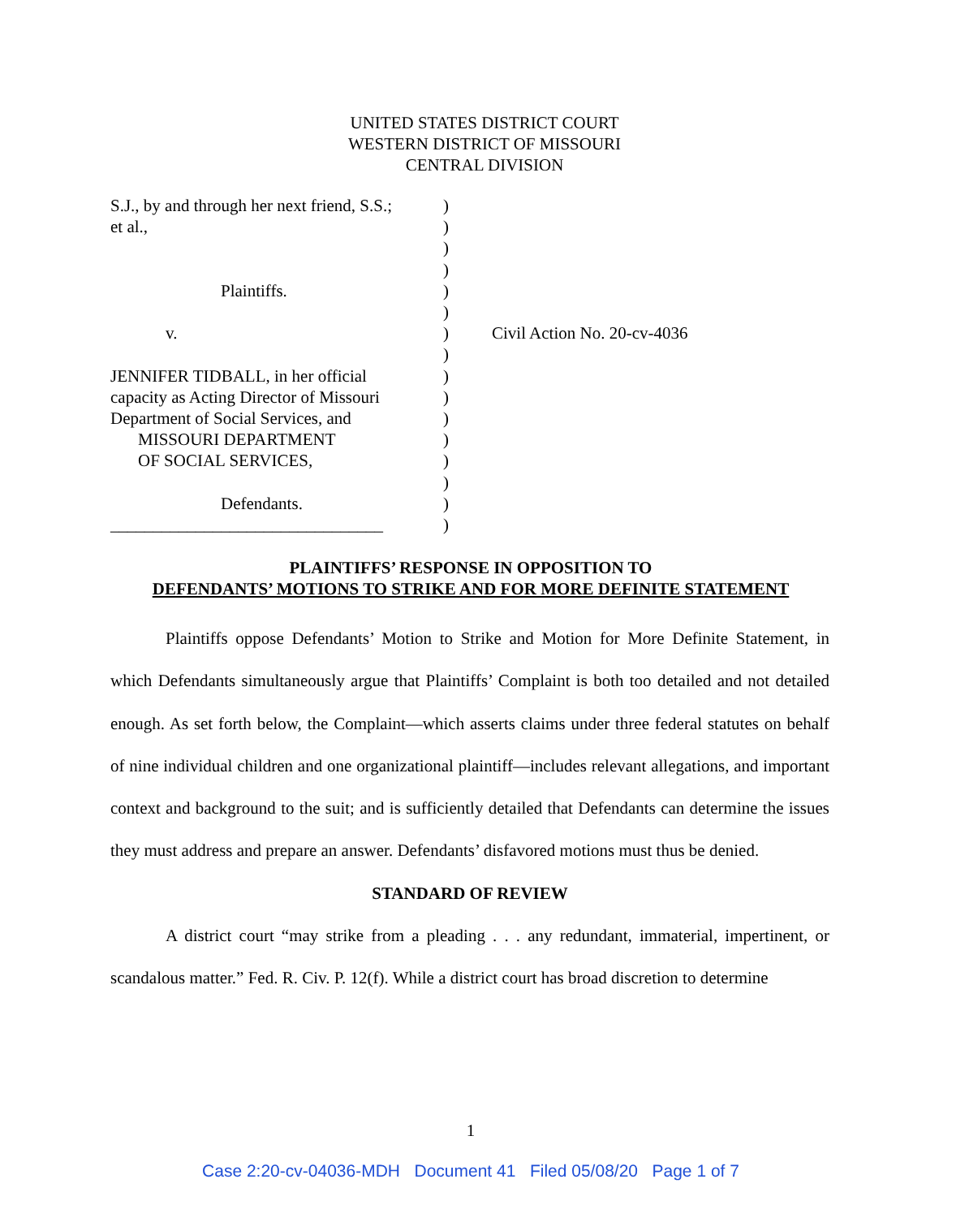UNITED STATES DISTRICT COURT
WESTERN DISTRICT OF MISSOURI
CENTRAL DIVISION
S.J., by and through her next friend, S.S.;
et al.,
Plaintiffs.
v.
JENNIFER TIDBALL, in her official
capacity as Acting Director of Missouri
Department of Social Services, and
MISSOURI DEPARTMENT
OF SOCIAL SERVICES,
Defendants.
________________________________
)
)
)
)
)
)
)
)
)
)
)
)
)
)
)
)
Civil Action No. 20-cv-4036
PLAINTIFFS’ RESPONSE IN OPPOSITION TO
DEFENDANTS’ MOTIONS TO STRIKE AND FOR MORE DEFINITE STATEMENT
Plaintiffs oppose Defendants’ Motion to Strike and Motion for More Definite Statement, in which Defendants simultaneously argue that Plaintiffs’ Complaint is both too detailed and not detailed enough. As set forth below, the Complaint—which asserts claims under three federal statutes on behalf of nine individual children and one organizational plaintiff—includes relevant allegations, and important context and background to the suit; and is sufficiently detailed that Defendants can determine the issues they must address and prepare an answer. Defendants’ disfavored motions must thus be denied.
STANDARD OF REVIEW
A district court “may strike from a pleading . . . any redundant, immaterial, impertinent, or scandalous matter.” Fed. R. Civ. P. 12(f). While a district court has broad discretion to determine
1
Case 2:20-cv-04036-MDH Document 41 Filed 05/08/20 Page 1 of 7